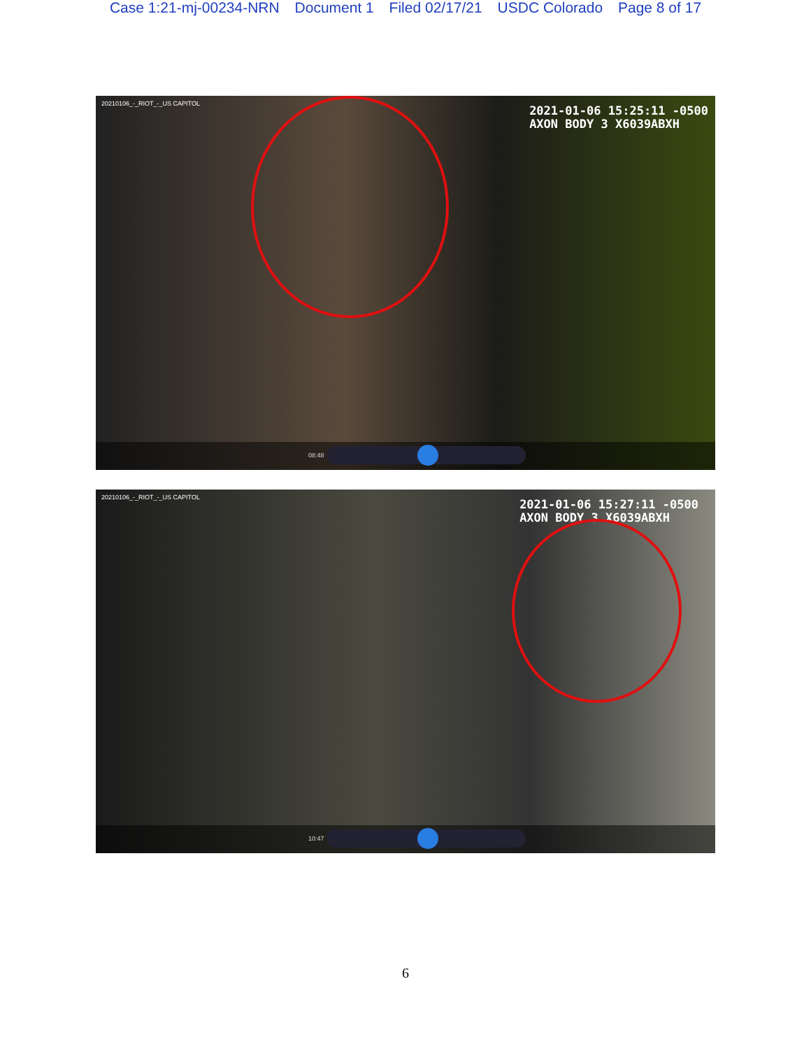Case 1:21-mj-00234-NRN Document 1 Filed 02/17/21 USDC Colorado Page 8 of 17
20210106_-_RIOT_-_US CAPITOL
2021-01-06 15:25:11 -0500
AXON BODY 3 X6039ABXH
08:48
20210106_-_RIOT_-_US CAPITOL
2021-01-06 15:27:11 -0500
AXON BODY 3 X6039ABXH
10:47
6